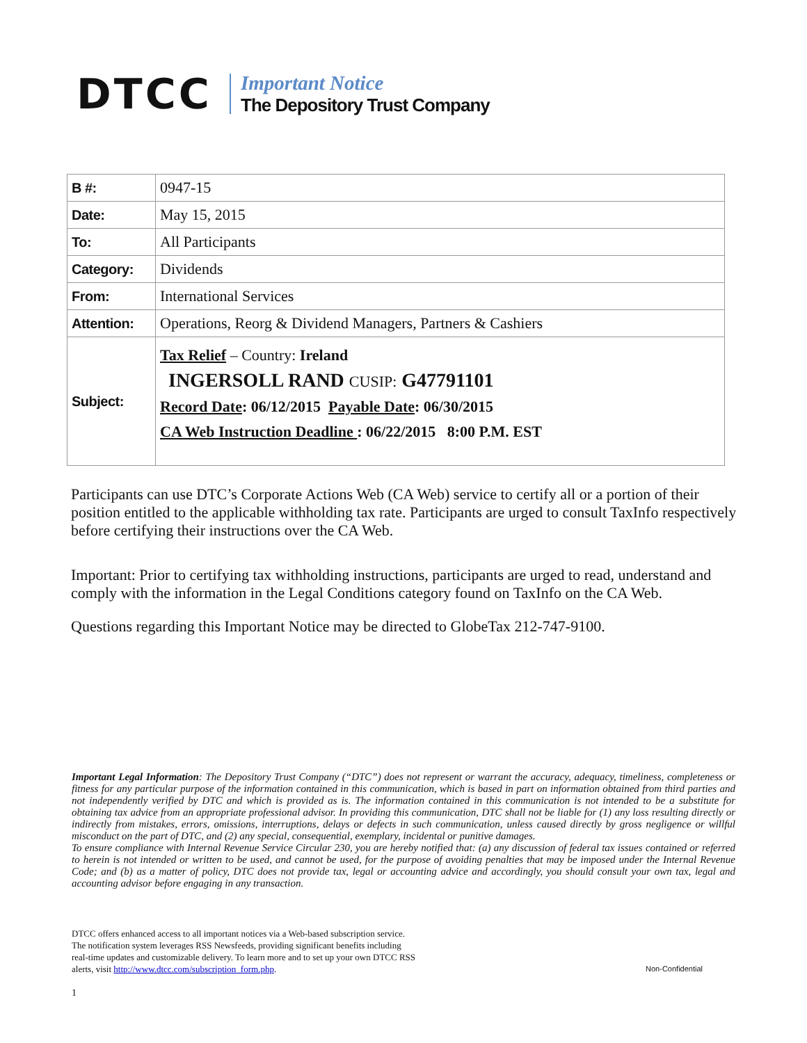DTCC
Important Notice
The Depository Trust Company
| B #: | 0947-15 |
| Date: | May 15, 2015 |
| To: | All Participants |
| Category: | Dividends |
| From: | International Services |
| Attention: | Operations, Reorg & Dividend Managers, Partners & Cashiers |
| Subject: | Tax Relief – Country: Ireland INGERSOLL RAND CUSIP: G47791101 Record Date : 06/12/2015 Payable Date : 06/30/2015 CA Web Instruction Deadline : 06/22/2015 8:00 P.M. EST |
Participants can use DTC’s Corporate Actions Web (CA Web) service to certify all or a portion of their position entitled to the applicable withholding tax rate. Participants are urged to consult TaxInfo respectively before certifying their instructions over the CA Web.
Important: Prior to certifying tax withholding instructions, participants are urged to read, understand and comply with the information in the Legal Conditions category found on TaxInfo on the CA Web.
Questions regarding this Important Notice may be directed to GlobeTax 212-747-9100.
Important Legal Information: The Depository Trust Company (“DTC”) does not represent or warrant the accuracy, adequacy, timeliness, completeness or fitness for any particular purpose of the information contained in this communication, which is based in part on information obtained from third parties and not independently verified by DTC and which is provided as is. The information contained in this communication is not intended to be a substitute for obtaining tax advice from an appropriate professional advisor. In providing this communication, DTC shall not be liable for (1) any loss resulting directly or indirectly from mistakes, errors, omissions, interruptions, delays or defects in such communication, unless caused directly by gross negligence or willful misconduct on the part of DTC, and (2) any special, consequential, exemplary, incidental or punitive damages.
To ensure compliance with Internal Revenue Service Circular 230, you are hereby notified that: (a) any discussion of federal tax issues contained or referred to herein is not intended or written to be used, and cannot be used, for the purpose of avoiding penalties that may be imposed under the Internal Revenue Code; and (b) as a matter of policy, DTC does not provide tax, legal or accounting advice and accordingly, you should consult your own tax, legal and accounting advisor before engaging in any transaction.
DTCC offers enhanced access to all important notices via a Web-based subscription service.
The notification system leverages RSS Newsfeeds, providing significant benefits including
real-time updates and customizable delivery. To learn more and to set up your own DTCC RSS
alerts, visit http://www.dtcc.com/subscription_form.php.
Non-Confidential
1